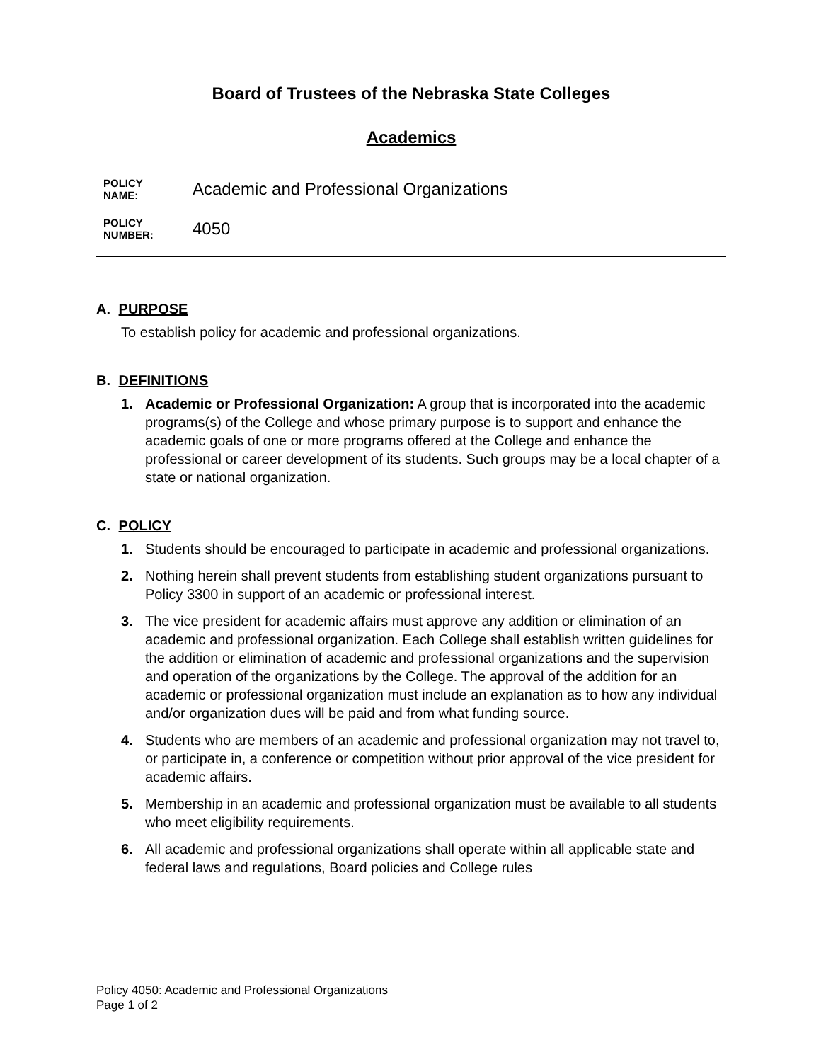Board of Trustees of the Nebraska State Colleges
Academics
POLICY
NAME:
Academic and Professional Organizations
POLICY
NUMBER:
4050
A. PURPOSE
To establish policy for academic and professional organizations.
B. DEFINITIONS
1. Academic or Professional Organization: A group that is incorporated into the academic programs(s) of the College and whose primary purpose is to support and enhance the academic goals of one or more programs offered at the College and enhance the professional or career development of its students. Such groups may be a local chapter of a state or national organization.
C. POLICY
1. Students should be encouraged to participate in academic and professional organizations.
2. Nothing herein shall prevent students from establishing student organizations pursuant to Policy 3300 in support of an academic or professional interest.
3. The vice president for academic affairs must approve any addition or elimination of an academic and professional organization. Each College shall establish written guidelines for the addition or elimination of academic and professional organizations and the supervision and operation of the organizations by the College. The approval of the addition for an academic or professional organization must include an explanation as to how any individual and/or organization dues will be paid and from what funding source.
4. Students who are members of an academic and professional organization may not travel to, or participate in, a conference or competition without prior approval of the vice president for academic affairs.
5. Membership in an academic and professional organization must be available to all students who meet eligibility requirements.
6. All academic and professional organizations shall operate within all applicable state and federal laws and regulations, Board policies and College rules
Policy 4050: Academic and Professional Organizations
Page 1 of 2